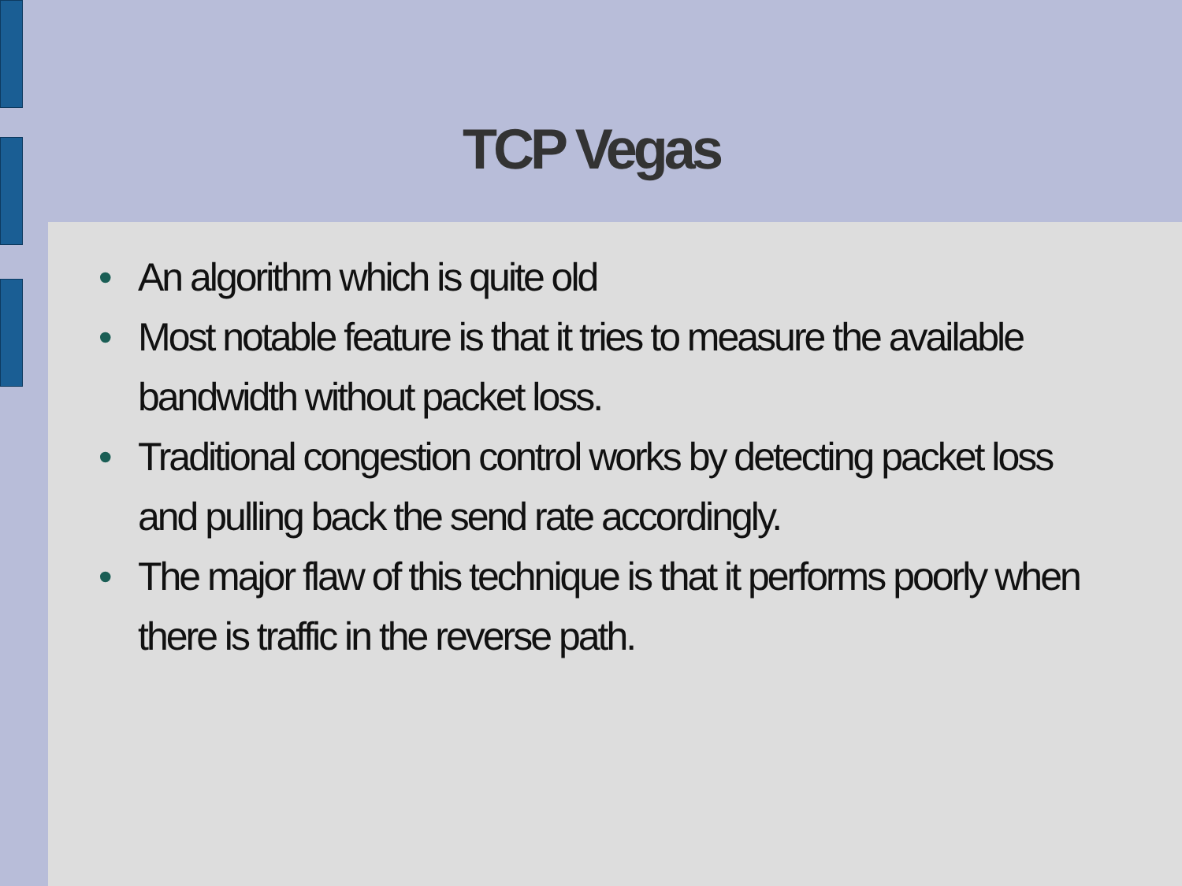TCP Vegas
• An algorithm which is quite old
• Most notable feature is that it tries to measure the available bandwidth without packet loss.
• Traditional congestion control works by detecting packet loss and pulling back the send rate accordingly.
• The major flaw of this technique is that it performs poorly when there is traffic in the reverse path.